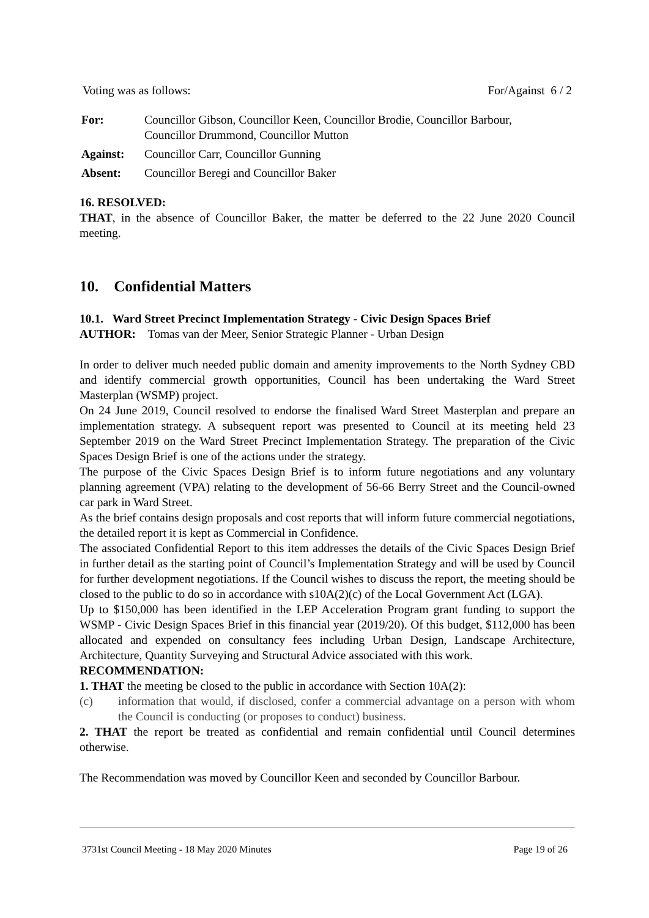Voting was as follows: For/Against 6 / 2
| For: | Councillor Gibson, Councillor Keen, Councillor Brodie, Councillor Barbour, Councillor Drummond, Councillor Mutton |
| Against: | Councillor Carr, Councillor Gunning |
| Absent: | Councillor Beregi and Councillor Baker |
16. RESOLVED:
THAT, in the absence of Councillor Baker, the matter be deferred to the 22 June 2020 Council meeting.
10. Confidential Matters
10.1. Ward Street Precinct Implementation Strategy - Civic Design Spaces Brief
AUTHOR: Tomas van der Meer, Senior Strategic Planner - Urban Design
In order to deliver much needed public domain and amenity improvements to the North Sydney CBD and identify commercial growth opportunities, Council has been undertaking the Ward Street Masterplan (WSMP) project.
On 24 June 2019, Council resolved to endorse the finalised Ward Street Masterplan and prepare an implementation strategy. A subsequent report was presented to Council at its meeting held 23 September 2019 on the Ward Street Precinct Implementation Strategy. The preparation of the Civic Spaces Design Brief is one of the actions under the strategy.
The purpose of the Civic Spaces Design Brief is to inform future negotiations and any voluntary planning agreement (VPA) relating to the development of 56-66 Berry Street and the Council-owned car park in Ward Street.
As the brief contains design proposals and cost reports that will inform future commercial negotiations, the detailed report it is kept as Commercial in Confidence.
The associated Confidential Report to this item addresses the details of the Civic Spaces Design Brief in further detail as the starting point of Council’s Implementation Strategy and will be used by Council for further development negotiations. If the Council wishes to discuss the report, the meeting should be closed to the public to do so in accordance with s10A(2)(c) of the Local Government Act (LGA).
Up to $150,000 has been identified in the LEP Acceleration Program grant funding to support the WSMP - Civic Design Spaces Brief in this financial year (2019/20). Of this budget, $112,000 has been allocated and expended on consultancy fees including Urban Design, Landscape Architecture, Architecture, Quantity Surveying and Structural Advice associated with this work.
RECOMMENDATION:
1. THAT the meeting be closed to the public in accordance with Section 10A(2):
(c) information that would, if disclosed, confer a commercial advantage on a person with whom the Council is conducting (or proposes to conduct) business.
2. THAT the report be treated as confidential and remain confidential until Council determines otherwise.
The Recommendation was moved by Councillor Keen and seconded by Councillor Barbour.
3731st Council Meeting - 18 May 2020 Minutes Page 19 of 26